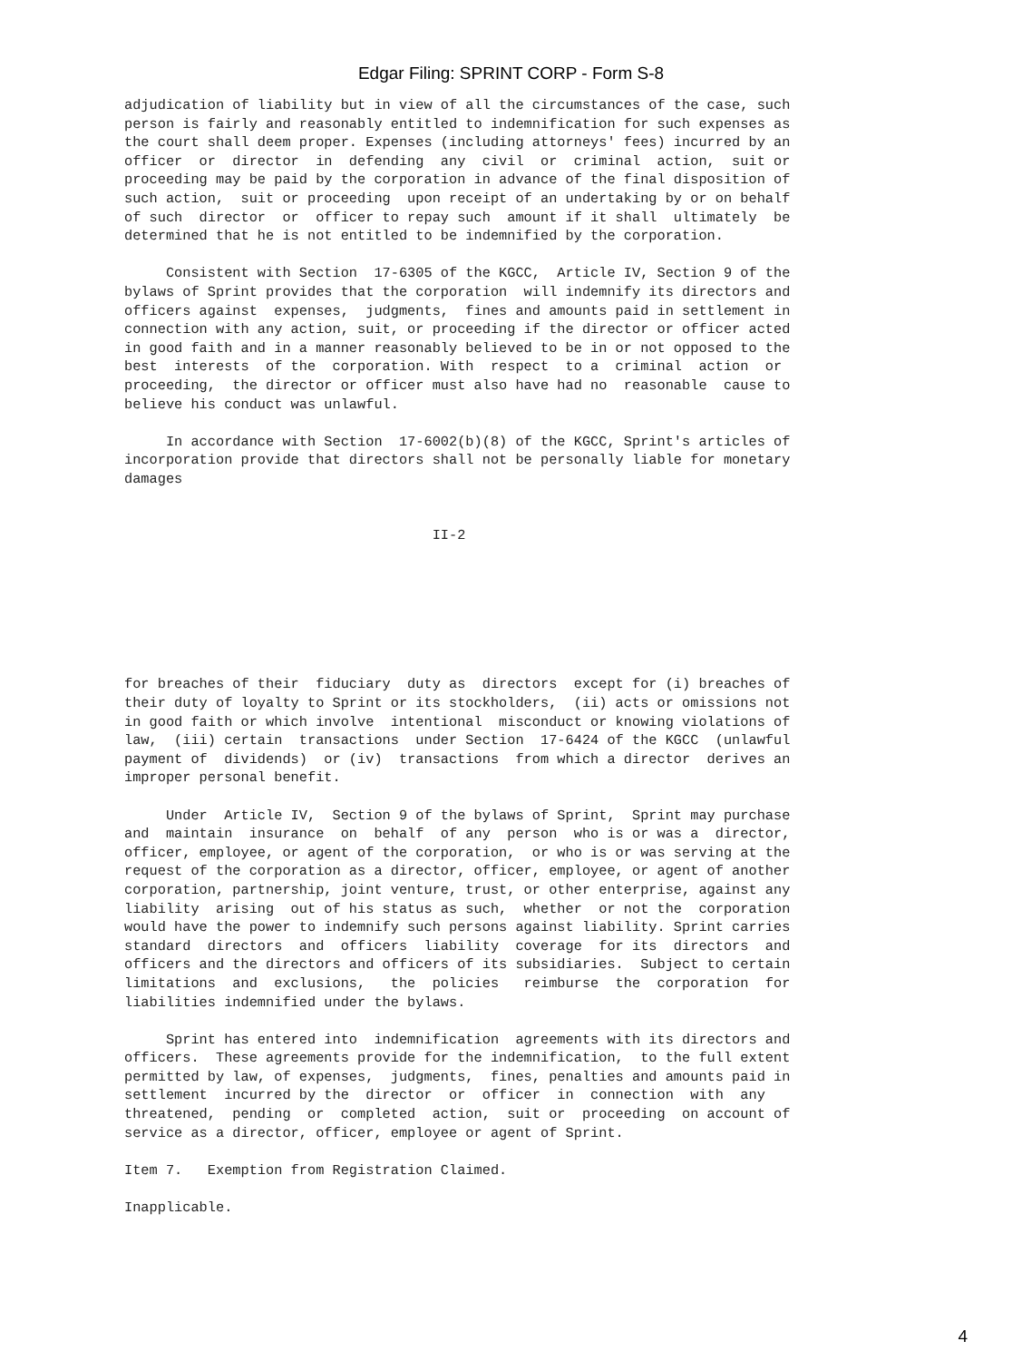Edgar Filing: SPRINT CORP - Form S-8
adjudication of liability but in view of all the circumstances of the case, such
person is fairly and reasonably entitled to indemnification for such expenses as
the court shall deem proper. Expenses (including attorneys' fees) incurred by an
officer  or  director  in  defending  any  civil  or  criminal  action,  suit or
proceeding may be paid by the corporation in advance of the final disposition of
such action,  suit or proceeding  upon receipt of an undertaking by or on behalf
of such  director  or  officer to repay such  amount if it shall  ultimately  be
determined that he is not entitled to be indemnified by the corporation.

     Consistent with Section  17-6305 of the KGCC,  Article IV, Section 9 of the
bylaws of Sprint provides that the corporation  will indemnify its directors and
officers against  expenses,  judgments,  fines and amounts paid in settlement in
connection with any action, suit, or proceeding if the director or officer acted
in good faith and in a manner reasonably believed to be in or not opposed to the
best  interests  of the  corporation. With  respect  to a  criminal  action  or
proceeding,  the director or officer must also have had no  reasonable  cause to
believe his conduct was unlawful.

     In accordance with Section  17-6002(b)(8) of the KGCC, Sprint's articles of
incorporation provide that directors shall not be personally liable for monetary
damages


                                     II-2







for breaches of their  fiduciary  duty as  directors  except for (i) breaches of
their duty of loyalty to Sprint or its stockholders,  (ii) acts or omissions not
in good faith or which involve  intentional  misconduct or knowing violations of
law,  (iii) certain  transactions  under Section  17-6424 of the KGCC  (unlawful
payment of  dividends)  or (iv)  transactions  from which a director  derives an
improper personal benefit.

     Under  Article IV,  Section 9 of the bylaws of Sprint,  Sprint may purchase
and  maintain  insurance  on  behalf  of any  person  who is or was a  director,
officer, employee, or agent of the corporation,  or who is or was serving at the
request of the corporation as a director, officer, employee, or agent of another
corporation, partnership, joint venture, trust, or other enterprise, against any
liability  arising  out of his status as such,  whether  or not the  corporation
would have the power to indemnify such persons against liability. Sprint carries
standard  directors  and  officers  liability  coverage  for its  directors  and
officers and the directors and officers of its subsidiaries.  Subject to certain
limitations  and  exclusions,   the  policies   reimburse  the  corporation  for
liabilities indemnified under the bylaws.

     Sprint has entered into  indemnification  agreements with its directors and
officers.  These agreements provide for the indemnification,  to the full extent
permitted by law, of expenses,  judgments,  fines, penalties and amounts paid in
settlement  incurred by the  director  or  officer  in  connection  with  any
threatened,  pending  or  completed  action,  suit or  proceeding  on account of
service as a director, officer, employee or agent of Sprint.

Item 7.   Exemption from Registration Claimed.

Inapplicable.
4